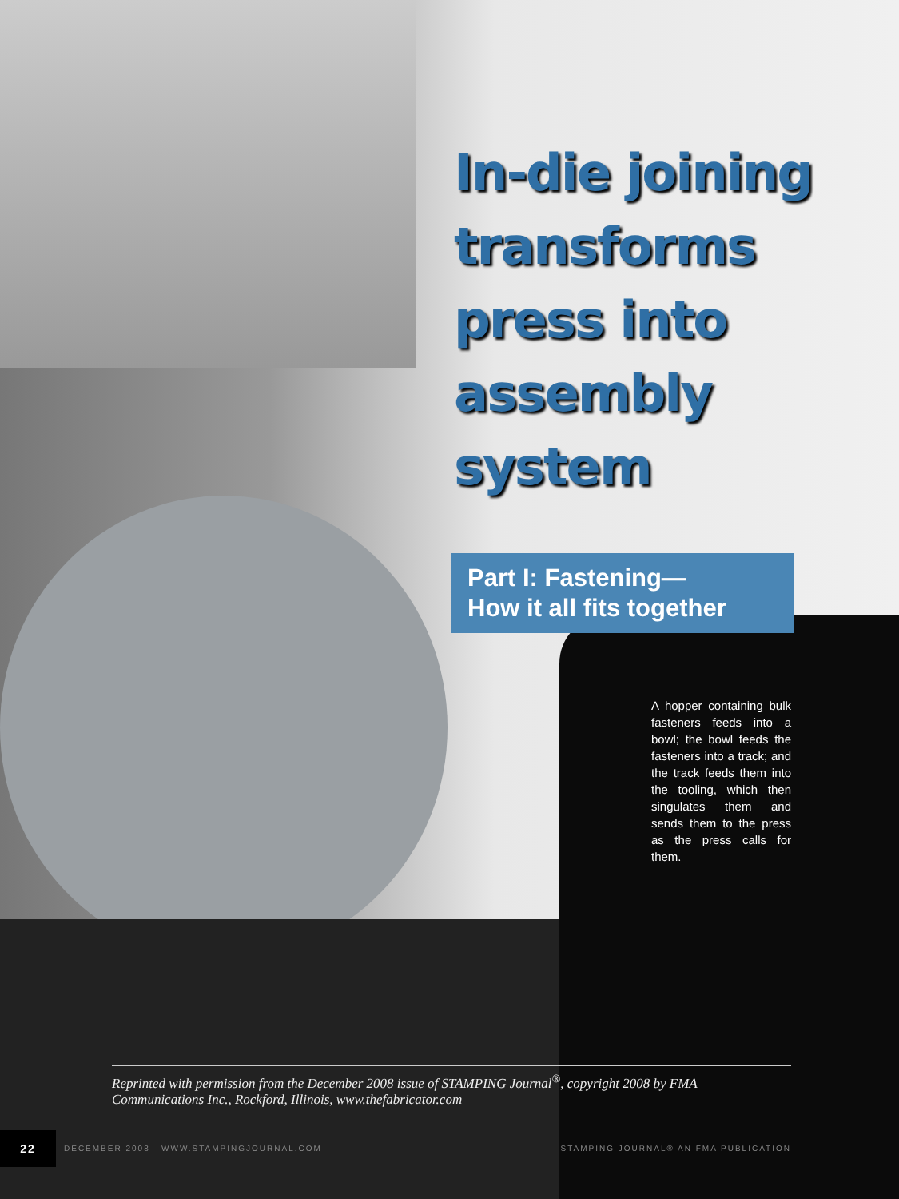In-die joining
transforms
press into
assembly
system
Part I: Fastening—
How it all fits together
A hopper containing bulk fasteners feeds into a bowl; the bowl feeds the fasteners into a track; and the track feeds them into the tooling, which then singulates them and sends them to the press as the press calls for them.
Reprinted with permission from the December 2008 issue of STAMPING Journal<sup>®</sup>, copyright 2008 by FMA Communications Inc., Rockford, Illinois, www.thefabricator.com
22 DECEMBER 2008 WWW.STAMPINGJOURNAL.COM STAMPING JOURNAL® AN FMA PUBLICATION